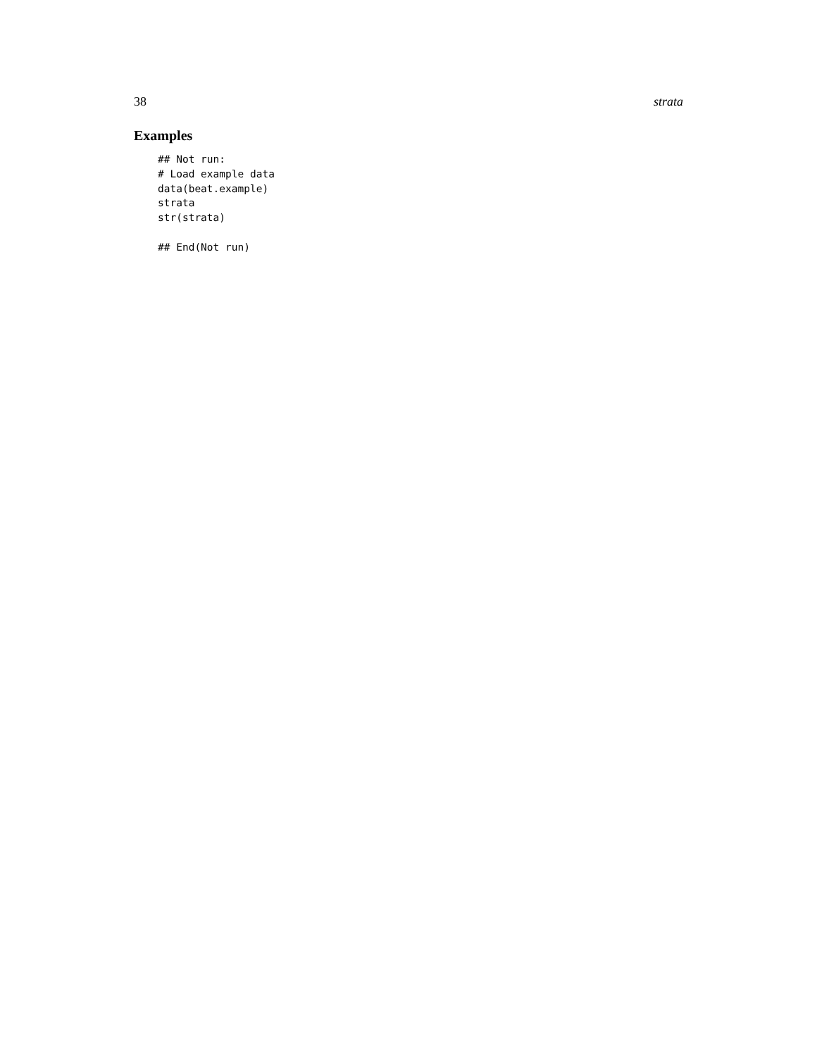38 strata
Examples
## Not run:
# Load example data
data(beat.example)
strata
str(strata)

## End(Not run)